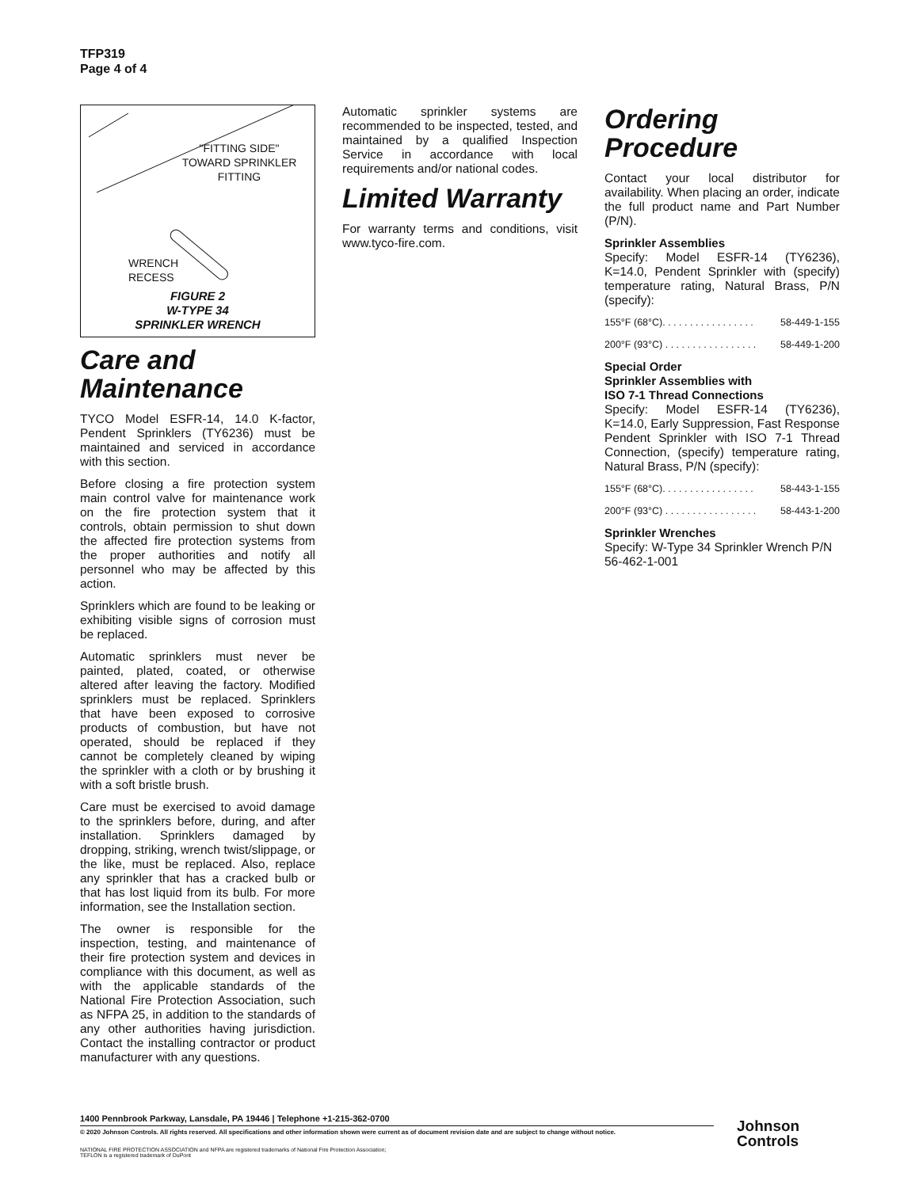TFP319
Page 4 of 4
"FITTING SIDE"
TOWARD SPRINKLER
FITTING
WRENCH
RECESS
FIGURE 2
W-TYPE 34
SPRINKLER WRENCH
Care and Maintenance
TYCO Model ESFR-14, 14.0 K-factor, Pendent Sprinklers (TY6236) must be maintained and serviced in accordance with this section.
Before closing a fire protection system main control valve for maintenance work on the fire protection system that it controls, obtain permission to shut down the affected fire protection systems from the proper authorities and notify all personnel who may be affected by this action.
Sprinklers which are found to be leaking or exhibiting visible signs of corrosion must be replaced.
Automatic sprinklers must never be painted, plated, coated, or otherwise altered after leaving the factory. Modified sprinklers must be replaced. Sprinklers that have been exposed to corrosive products of combustion, but have not operated, should be replaced if they cannot be completely cleaned by wiping the sprinkler with a cloth or by brushing it with a soft bristle brush.
Care must be exercised to avoid damage to the sprinklers before, during, and after installation. Sprinklers damaged by dropping, striking, wrench twist/slippage, or the like, must be replaced. Also, replace any sprinkler that has a cracked bulb or that has lost liquid from its bulb. For more information, see the Installation section.
The owner is responsible for the inspection, testing, and maintenance of their fire protection system and devices in compliance with this document, as well as with the applicable standards of the National Fire Protection Association, such as NFPA 25, in addition to the standards of any other authorities having jurisdiction. Contact the installing contractor or product manufacturer with any questions.
Automatic sprinkler systems are recommended to be inspected, tested, and maintained by a qualified Inspection Service in accordance with local requirements and/or national codes.
Limited Warranty
For warranty terms and conditions, visit www.tyco-fire.com.
Ordering Procedure
Contact your local distributor for availability. When placing an order, indicate the full product name and Part Number (P/N).
Sprinkler Assemblies
Specify: Model ESFR-14 (TY6236), K=14.0, Pendent Sprinkler with (specify) temperature rating, Natural Brass, P/N (specify):
155°F (68°C). . . . . . . . . . . . . . . . . 58-449-1-155
200°F (93°C) . . . . . . . . . . . . . . . . . 58-449-1-200
Special Order
Sprinkler Assemblies with
ISO 7-1 Thread Connections
Specify: Model ESFR-14 (TY6236), K=14.0, Early Suppression, Fast Response Pendent Sprinkler with ISO 7-1 Thread Connection, (specify) temperature rating, Natural Brass, P/N (specify):
155°F (68°C). . . . . . . . . . . . . . . . . 58-443-1-155
200°F (93°C) . . . . . . . . . . . . . . . . . 58-443-1-200
Sprinkler Wrenches
Specify: W-Type 34 Sprinkler Wrench P/N 56-462-1-001
1400 Pennbrook Parkway, Lansdale, PA 19446 | Telephone +1-215-362-0700
© 2020 Johnson Controls. All rights reserved. All specifications and other information shown were current as of document revision date and are subject to change without notice.
NATIONAL FIRE PROTECTION ASSOCIATION and NFPA are registered trademarks of National Fire Protection Association;
TEFLON is a registered trademark of DuPont
Johnson
Controls